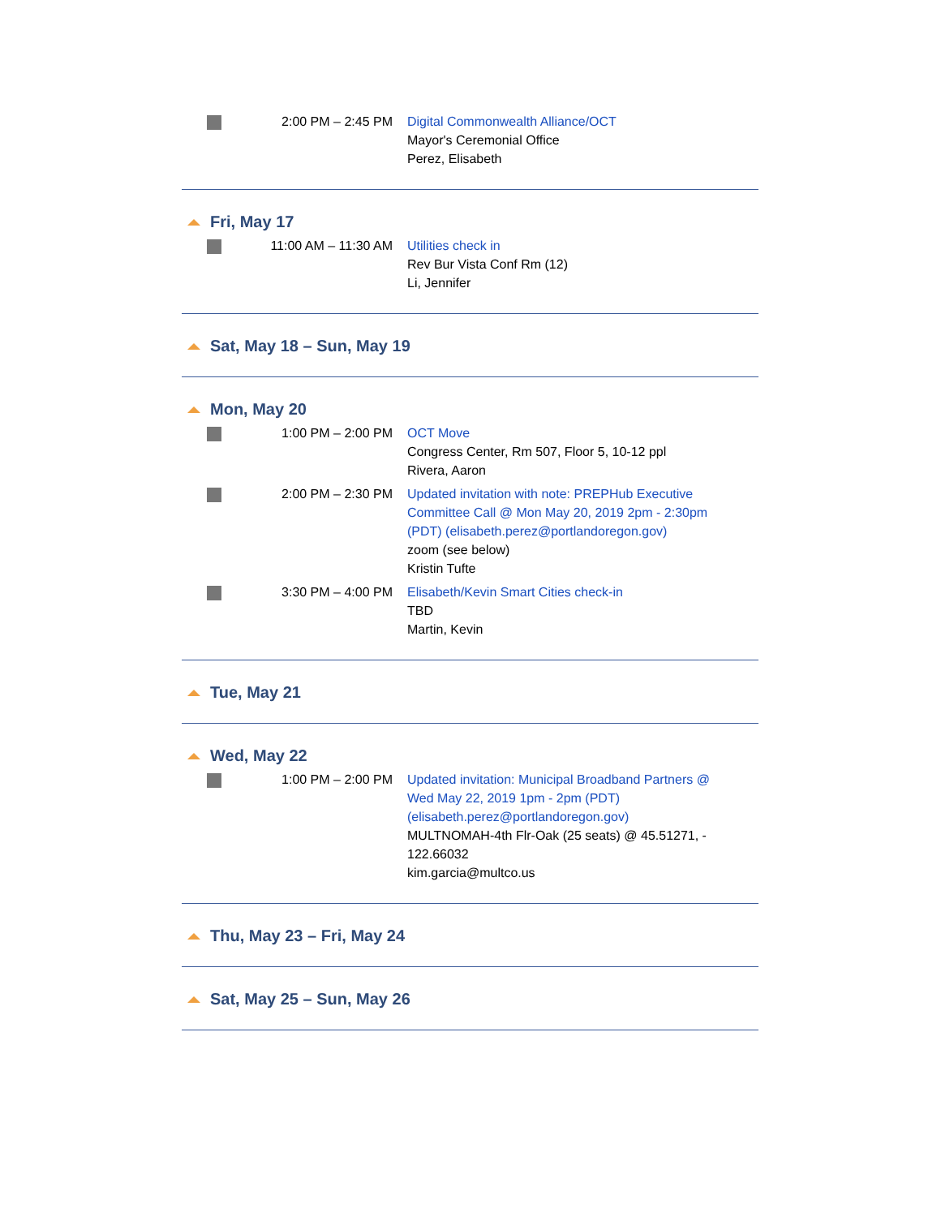2:00 PM – 2:45 PM Digital Commonwealth Alliance/OCT
Mayor's Ceremonial Office
Perez, Elisabeth
Fri, May 17
11:00 AM – 11:30 AM Utilities check in
Rev Bur Vista Conf Rm (12)
Li, Jennifer
Sat, May 18 – Sun, May 19
Mon, May 20
1:00 PM – 2:00 PM OCT Move
Congress Center, Rm 507, Floor 5, 10-12 ppl
Rivera, Aaron
2:00 PM – 2:30 PM Updated invitation with note: PREPHub Executive
Committee Call @ Mon May 20, 2019 2pm - 2:30pm
(PDT) (elisabeth.perez@portlandoregon.gov)
zoom (see below)
Kristin Tufte
3:30 PM – 4:00 PM Elisabeth/Kevin Smart Cities check-in
TBD
Martin, Kevin
Tue, May 21
Wed, May 22
1:00 PM – 2:00 PM Updated invitation: Municipal Broadband Partners @
Wed May 22, 2019 1pm - 2pm (PDT)
(elisabeth.perez@portlandoregon.gov)
MULTNOMAH-4th Flr-Oak (25 seats) @ 45.51271, -
122.66032
kim.garcia@multco.us
Thu, May 23 – Fri, May 24
Sat, May 25 – Sun, May 26